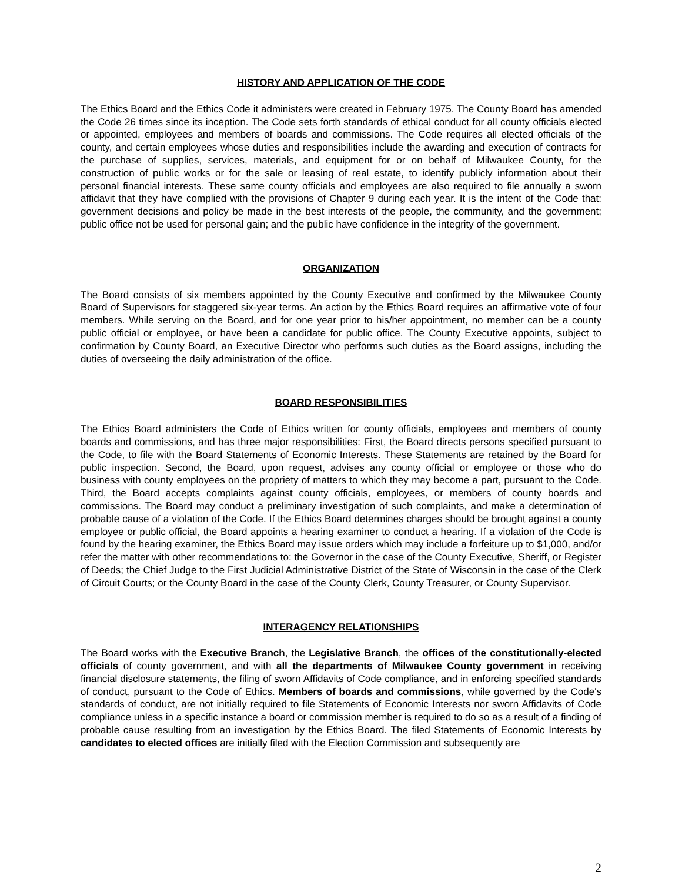HISTORY AND APPLICATION OF THE CODE
The Ethics Board and the Ethics Code it administers were created in February 1975. The County Board has amended the Code 26 times since its inception. The Code sets forth standards of ethical conduct for all county officials elected or appointed, employees and members of boards and commissions. The Code requires all elected officials of the county, and certain employees whose duties and responsibilities include the awarding and execution of contracts for the purchase of supplies, services, materials, and equipment for or on behalf of Milwaukee County, for the construction of public works or for the sale or leasing of real estate, to identify publicly information about their personal financial interests. These same county officials and employees are also required to file annually a sworn affidavit that they have complied with the provisions of Chapter 9 during each year. It is the intent of the Code that: government decisions and policy be made in the best interests of the people, the community, and the government; public office not be used for personal gain; and the public have confidence in the integrity of the government.
ORGANIZATION
The Board consists of six members appointed by the County Executive and confirmed by the Milwaukee County Board of Supervisors for staggered six-year terms. An action by the Ethics Board requires an affirmative vote of four members. While serving on the Board, and for one year prior to his/her appointment, no member can be a county public official or employee, or have been a candidate for public office. The County Executive appoints, subject to confirmation by County Board, an Executive Director who performs such duties as the Board assigns, including the duties of overseeing the daily administration of the office.
BOARD RESPONSIBILITIES
The Ethics Board administers the Code of Ethics written for county officials, employees and members of county boards and commissions, and has three major responsibilities: First, the Board directs persons specified pursuant to the Code, to file with the Board Statements of Economic Interests. These Statements are retained by the Board for public inspection. Second, the Board, upon request, advises any county official or employee or those who do business with county employees on the propriety of matters to which they may become a part, pursuant to the Code. Third, the Board accepts complaints against county officials, employees, or members of county boards and commissions. The Board may conduct a preliminary investigation of such complaints, and make a determination of probable cause of a violation of the Code. If the Ethics Board determines charges should be brought against a county employee or public official, the Board appoints a hearing examiner to conduct a hearing. If a violation of the Code is found by the hearing examiner, the Ethics Board may issue orders which may include a forfeiture up to $1,000, and/or refer the matter with other recommendations to: the Governor in the case of the County Executive, Sheriff, or Register of Deeds; the Chief Judge to the First Judicial Administrative District of the State of Wisconsin in the case of the Clerk of Circuit Courts; or the County Board in the case of the County Clerk, County Treasurer, or County Supervisor.
INTERAGENCY RELATIONSHIPS
The Board works with the Executive Branch, the Legislative Branch, the offices of the constitutionally-elected officials of county government, and with all the departments of Milwaukee County government in receiving financial disclosure statements, the filing of sworn Affidavits of Code compliance, and in enforcing specified standards of conduct, pursuant to the Code of Ethics. Members of boards and commissions, while governed by the Code's standards of conduct, are not initially required to file Statements of Economic Interests nor sworn Affidavits of Code compliance unless in a specific instance a board or commission member is required to do so as a result of a finding of probable cause resulting from an investigation by the Ethics Board. The filed Statements of Economic Interests by candidates to elected offices are initially filed with the Election Commission and subsequently are
2